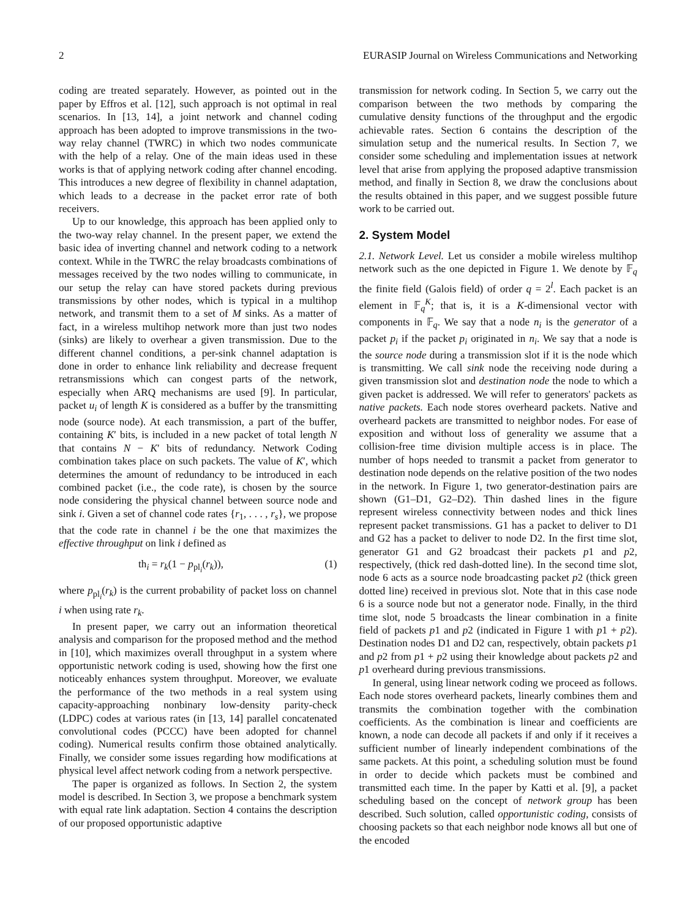2 EURASIP Journal on Wireless Communications and Networking
coding are treated separately. However, as pointed out in the paper by Effros et al. [12], such approach is not optimal in real scenarios. In [13, 14], a joint network and channel coding approach has been adopted to improve transmissions in the two-way relay channel (TWRC) in which two nodes communicate with the help of a relay. One of the main ideas used in these works is that of applying network coding after channel encoding. This introduces a new degree of flexibility in channel adaptation, which leads to a decrease in the packet error rate of both receivers.
Up to our knowledge, this approach has been applied only to the two-way relay channel. In the present paper, we extend the basic idea of inverting channel and network coding to a network context. While in the TWRC the relay broadcasts combinations of messages received by the two nodes willing to communicate, in our setup the relay can have stored packets during previous transmissions by other nodes, which is typical in a multihop network, and transmit them to a set of M sinks. As a matter of fact, in a wireless multihop network more than just two nodes (sinks) are likely to overhear a given transmission. Due to the different channel conditions, a per-sink channel adaptation is done in order to enhance link reliability and decrease frequent retransmissions which can congest parts of the network, especially when ARQ mechanisms are used [9]. In particular, packet u<sub>i</sub> of length K is considered as a buffer by the transmitting node (source node). At each transmission, a part of the buffer, containing K′ bits, is included in a new packet of total length N that contains N − K′ bits of redundancy. Network Coding combination takes place on such packets. The value of K′, which determines the amount of redundancy to be introduced in each combined packet (i.e., the code rate), is chosen by the source node considering the physical channel between source node and sink i. Given a set of channel code rates {r<sub>1</sub>, . . . , r<sub>s</sub>}, we propose that the code rate in channel i be the one that maximizes the effective throughput on link i defined as
th<sub>i</sub> = r<sub>k</sub>(1 − p<sub>pl<sub>i</sub></sub>(r<sub>k</sub>)), (1)
where p<sub>pl<sub>i</sub></sub>(r<sub>k</sub>) is the current probability of packet loss on channel i when using rate r<sub>k</sub>.
In present paper, we carry out an information theoretical analysis and comparison for the proposed method and the method in [10], which maximizes overall throughput in a system where opportunistic network coding is used, showing how the first one noticeably enhances system throughput. Moreover, we evaluate the performance of the two methods in a real system using capacity-approaching nonbinary low-density parity-check (LDPC) codes at various rates (in [13, 14] parallel concatenated convolutional codes (PCCC) have been adopted for channel coding). Numerical results confirm those obtained analytically. Finally, we consider some issues regarding how modifications at physical level affect network coding from a network perspective.
The paper is organized as follows. In Section 2, the system model is described. In Section 3, we propose a benchmark system with equal rate link adaptation. Section 4 contains the description of our proposed opportunistic adaptive
transmission for network coding. In Section 5, we carry out the comparison between the two methods by comparing the cumulative density functions of the throughput and the ergodic achievable rates. Section 6 contains the description of the simulation setup and the numerical results. In Section 7, we consider some scheduling and implementation issues at network level that arise from applying the proposed adaptive transmission method, and finally in Section 8, we draw the conclusions about the results obtained in this paper, and we suggest possible future work to be carried out.
2. System Model
2.1. Network Level. Let us consider a mobile wireless multihop network such as the one depicted in Figure 1. We denote by 𝔽<sub>q</sub> the finite field (Galois field) of order q = 2<sup>l</sup>. Each packet is an element in 𝔽<sub>q</sub><sup>K</sup>; that is, it is a K-dimensional vector with components in 𝔽<sub>q</sub>. We say that a node n<sub>i</sub> is the generator of a packet p<sub>i</sub> if the packet p<sub>i</sub> originated in n<sub>i</sub>. We say that a node is the source node during a transmission slot if it is the node which is transmitting. We call sink node the receiving node during a given transmission slot and destination node the node to which a given packet is addressed. We will refer to generators' packets as native packets. Each node stores overheard packets. Native and overheard packets are transmitted to neighbor nodes. For ease of exposition and without loss of generality we assume that a collision-free time division multiple access is in place. The number of hops needed to transmit a packet from generator to destination node depends on the relative position of the two nodes in the network. In Figure 1, two generator-destination pairs are shown (G1–D1, G2–D2). Thin dashed lines in the figure represent wireless connectivity between nodes and thick lines represent packet transmissions. G1 has a packet to deliver to D1 and G2 has a packet to deliver to node D2. In the first time slot, generator G1 and G2 broadcast their packets p1 and p2, respectively, (thick red dash-dotted line). In the second time slot, node 6 acts as a source node broadcasting packet p2 (thick green dotted line) received in previous slot. Note that in this case node 6 is a source node but not a generator node. Finally, in the third time slot, node 5 broadcasts the linear combination in a finite field of packets p1 and p2 (indicated in Figure 1 with p1 + p2). Destination nodes D1 and D2 can, respectively, obtain packets p1 and p2 from p1 + p2 using their knowledge about packets p2 and p1 overheard during previous transmissions.
In general, using linear network coding we proceed as follows. Each node stores overheard packets, linearly combines them and transmits the combination together with the combination coefficients. As the combination is linear and coefficients are known, a node can decode all packets if and only if it receives a sufficient number of linearly independent combinations of the same packets. At this point, a scheduling solution must be found in order to decide which packets must be combined and transmitted each time. In the paper by Katti et al. [9], a packet scheduling based on the concept of network group has been described. Such solution, called opportunistic coding, consists of choosing packets so that each neighbor node knows all but one of the encoded